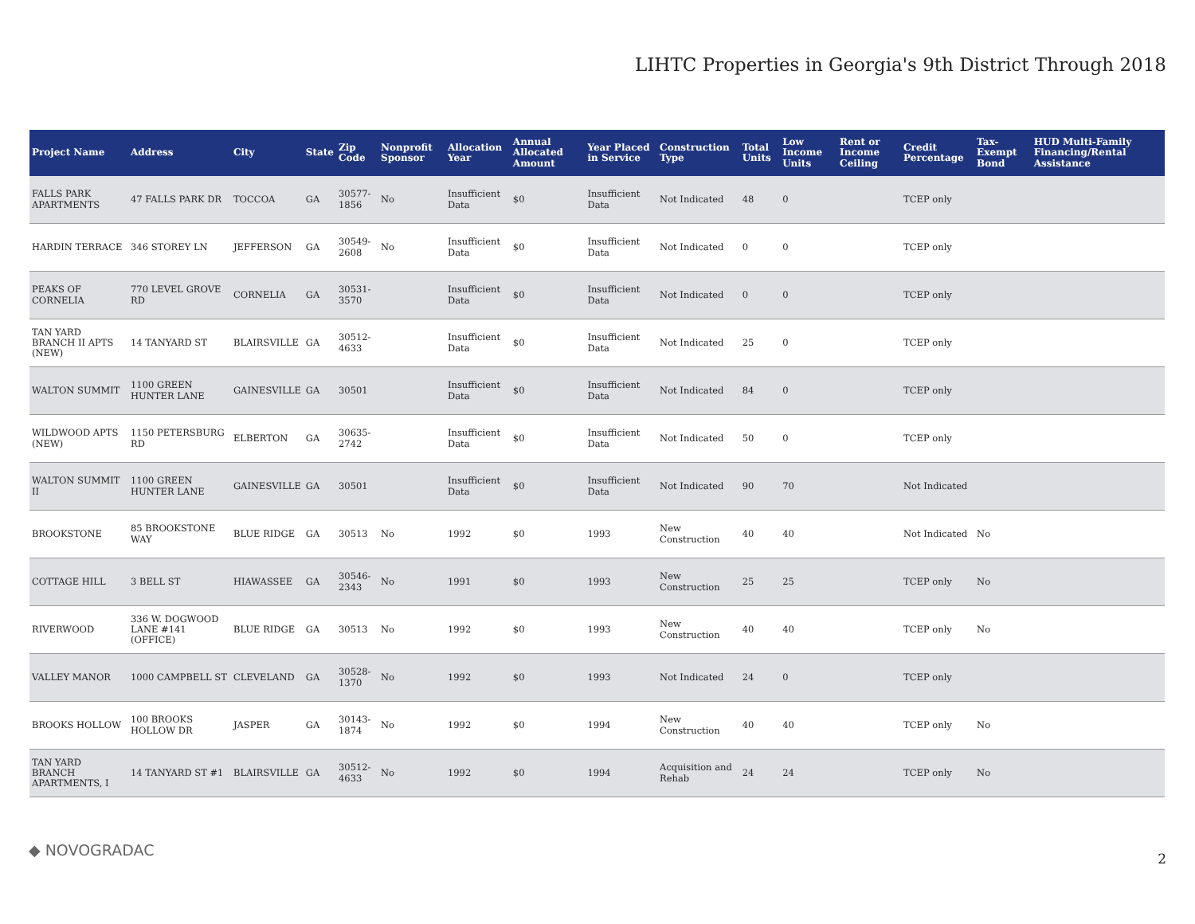LIHTC Properties in Georgia's 9th District Through 2018
| Project Name | Address | City | State | Zip Code | Nonprofit Sponsor | Allocation Year | Annual Allocated Amount | Year Placed in Service | Construction Type | Total Units | Low Income Units | Rent or Income Ceiling | Credit Percentage | Tax-Exempt Bond | HUD Multi-Family Financing/Rental Assistance |
| --- | --- | --- | --- | --- | --- | --- | --- | --- | --- | --- | --- | --- | --- | --- | --- |
| FALLS PARK APARTMENTS | 47 FALLS PARK DR | TOCCOA | GA | 30577-1856 | No | Insufficient Data | $0 | Insufficient Data | Not Indicated | 48 | 0 | | TCEP only | | |
| HARDIN TERRACE | 346 STOREY LN | JEFFERSON | GA | 30549-2608 | No | Insufficient Data | $0 | Insufficient Data | Not Indicated | 0 | 0 | | TCEP only | | |
| PEAKS OF CORNELIA | 770 LEVEL GROVE RD | CORNELIA | GA | 30531-3570 | | Insufficient Data | $0 | Insufficient Data | Not Indicated | 0 | 0 | | TCEP only | | |
| TAN YARD BRANCH II APTS (NEW) | 14 TANYARD ST | BLAIRSVILLE | GA | 30512-4633 | | Insufficient Data | $0 | Insufficient Data | Not Indicated | 25 | 0 | | TCEP only | | |
| WALTON SUMMIT | 1100 GREEN HUNTER LANE | GAINESVILLE | GA | 30501 | | Insufficient Data | $0 | Insufficient Data | Not Indicated | 84 | 0 | | TCEP only | | |
| WILDWOOD APTS (NEW) | 1150 PETERSBURG RD | ELBERTON | GA | 30635-2742 | | Insufficient Data | $0 | Insufficient Data | Not Indicated | 50 | 0 | | TCEP only | | |
| WALTON SUMMIT II | 1100 GREEN HUNTER LANE | GAINESVILLE | GA | 30501 | | Insufficient Data | $0 | Insufficient Data | Not Indicated | 90 | 70 | | Not Indicated | | |
| BROOKSTONE | 85 BROOKSTONE WAY | BLUE RIDGE | GA | 30513 | No | 1992 | $0 | 1993 | New Construction | 40 | 40 | | Not Indicated | No | |
| COTTAGE HILL | 3 BELL ST | HIAWASSEE | GA | 30546-2343 | No | 1991 | $0 | 1993 | New Construction | 25 | 25 | | TCEP only | No | |
| RIVERWOOD | 336 W. DOGWOOD LANE #141 (OFFICE) | BLUE RIDGE | GA | 30513 | No | 1992 | $0 | 1993 | New Construction | 40 | 40 | | TCEP only | No | |
| VALLEY MANOR | 1000 CAMPBELL ST | CLEVELAND | GA | 30528-1370 | No | 1992 | $0 | 1993 | Not Indicated | 24 | 0 | | TCEP only | | |
| BROOKS HOLLOW | 100 BROOKS HOLLOW DR | JASPER | GA | 30143-1874 | No | 1992 | $0 | 1994 | New Construction | 40 | 40 | | TCEP only | No | |
| TAN YARD BRANCH APARTMENTS, I | 14 TANYARD ST #1 | BLAIRSVILLE | GA | 30512-4633 | No | 1992 | $0 | 1994 | Acquisition and Rehab | 24 | 24 | | TCEP only | No | |
◆ NOVOGRADAC 2